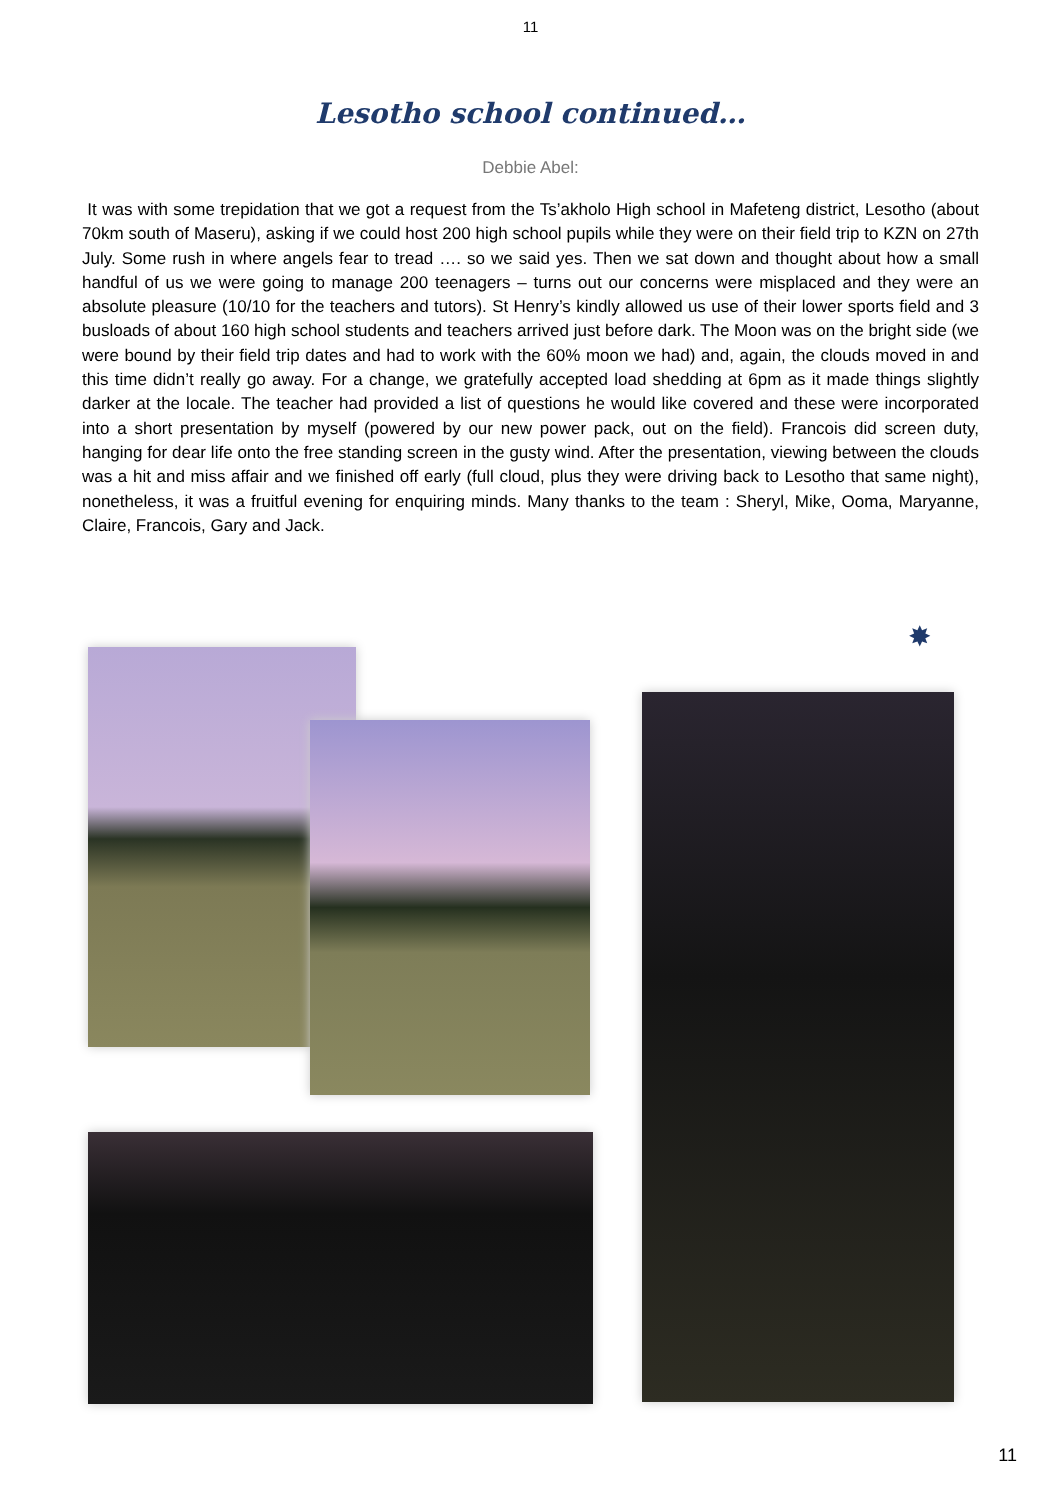11
Lesotho school continued…
Debbie Abel:
It was with some trepidation that we got a request from the Ts’akholo High school in Mafeteng district, Lesotho (about 70km south of Maseru), asking if we could host 200 high school pupils while they were on their field trip to KZN on 27th July. Some rush in where angels fear to tread …. so we said yes. Then we sat down and thought about how a small handful of us we were going to manage 200 teenagers – turns out our concerns were misplaced and they were an absolute pleasure (10/10 for the teachers and tutors). St Henry’s kindly allowed us use of their lower sports field and 3 busloads of about 160 high school students and teachers arrived just before dark. The Moon was on the bright side (we were bound by their field trip dates and had to work with the 60% moon we had) and, again, the clouds moved in and this time didn’t really go away. For a change, we gratefully accepted load shedding at 6pm as it made things slightly darker at the locale. The teacher had provided a list of questions he would like covered and these were incorporated into a short presentation by myself (powered by our new power pack, out on the field). Francois did screen duty, hanging for dear life onto the free standing screen in the gusty wind. After the presentation, viewing between the clouds was a hit and miss affair and we finished off early (full cloud, plus they were driving back to Lesotho that same night), nonetheless, it was a fruitful evening for enquiring minds. Many thanks to the team : Sheryl, Mike, Ooma, Maryanne, Claire, Francois, Gary and Jack.
✸
11